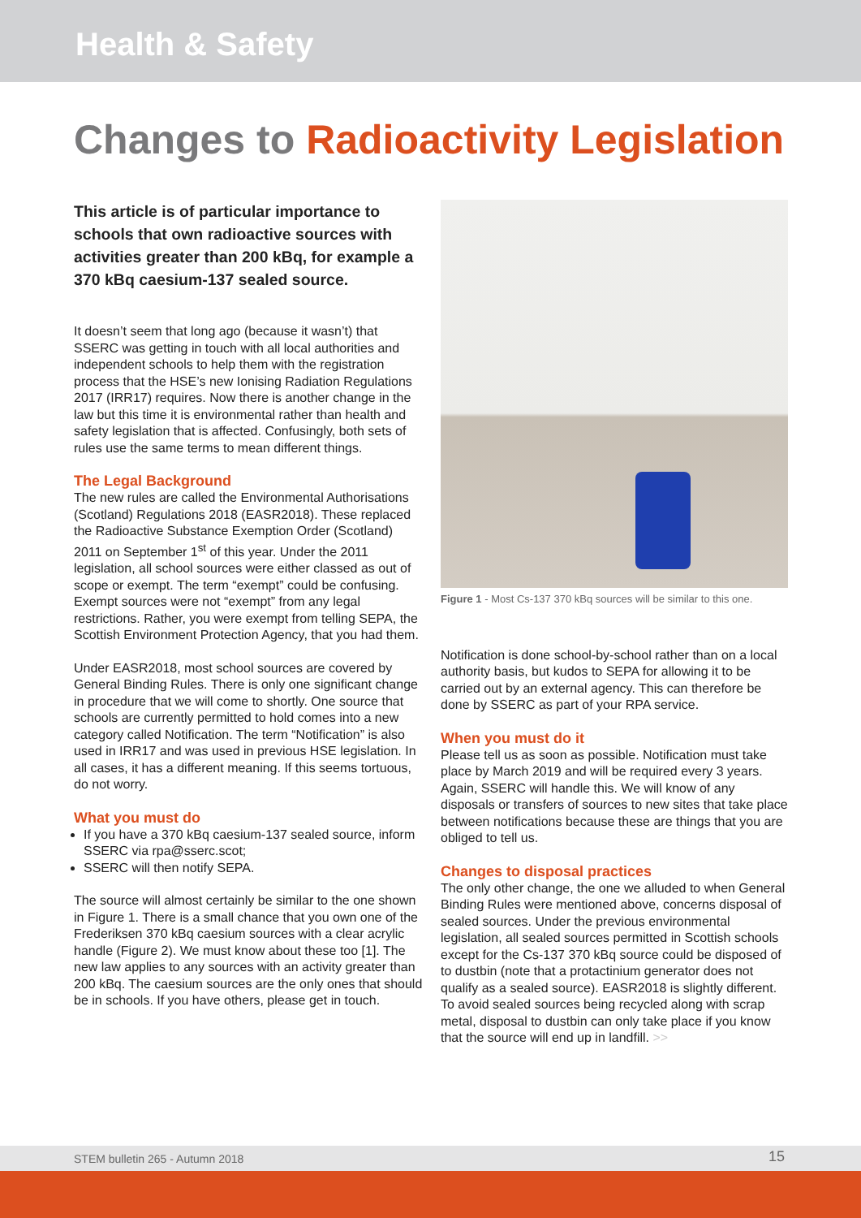Health & Safety
Changes to Radioactivity Legislation
This article is of particular importance to schools that own radioactive sources with activities greater than 200 kBq, for example a 370 kBq caesium-137 sealed source.
It doesn’t seem that long ago (because it wasn’t) that SSERC was getting in touch with all local authorities and independent schools to help them with the registration process that the HSE’s new Ionising Radiation Regulations 2017 (IRR17) requires. Now there is another change in the law but this time it is environmental rather than health and safety legislation that is affected. Confusingly, both sets of rules use the same terms to mean different things.
The Legal Background
The new rules are called the Environmental Authorisations (Scotland) Regulations 2018 (EASR2018). These replaced the Radioactive Substance Exemption Order (Scotland) 2011 on September 1<sup>st</sup> of this year. Under the 2011 legislation, all school sources were either classed as out of scope or exempt. The term “exempt” could be confusing. Exempt sources were not “exempt” from any legal restrictions. Rather, you were exempt from telling SEPA, the Scottish Environment Protection Agency, that you had them.
Under EASR2018, most school sources are covered by General Binding Rules. There is only one significant change in procedure that we will come to shortly. One source that schools are currently permitted to hold comes into a new category called Notification. The term “Notification” is also used in IRR17 and was used in previous HSE legislation. In all cases, it has a different meaning. If this seems tortuous, do not worry.
What you must do
If you have a 370 kBq caesium-137 sealed source, inform SSERC via rpa@sserc.scot;
SSERC will then notify SEPA.
The source will almost certainly be similar to the one shown in Figure 1. There is a small chance that you own one of the Frederiksen 370 kBq caesium sources with a clear acrylic handle (Figure 2). We must know about these too [1]. The new law applies to any sources with an activity greater than 200 kBq. The caesium sources are the only ones that should be in schools. If you have others, please get in touch.
Figure 1 - Most Cs-137 370 kBq sources will be similar to this one.
Notification is done school-by-school rather than on a local authority basis, but kudos to SEPA for allowing it to be carried out by an external agency. This can therefore be done by SSERC as part of your RPA service.
When you must do it
Please tell us as soon as possible. Notification must take place by March 2019 and will be required every 3 years. Again, SSERC will handle this. We will know of any disposals or transfers of sources to new sites that take place between notifications because these are things that you are obliged to tell us.
Changes to disposal practices
The only other change, the one we alluded to when General Binding Rules were mentioned above, concerns disposal of sealed sources. Under the previous environmental legislation, all sealed sources permitted in Scottish schools except for the Cs-137 370 kBq source could be disposed of to dustbin (note that a protactinium generator does not qualify as a sealed source). EASR2018 is slightly different. To avoid sealed sources being recycled along with scrap metal, disposal to dustbin can only take place if you know that the source will end up in landfill. >>
STEM bulletin 265 - Autumn 2018 15